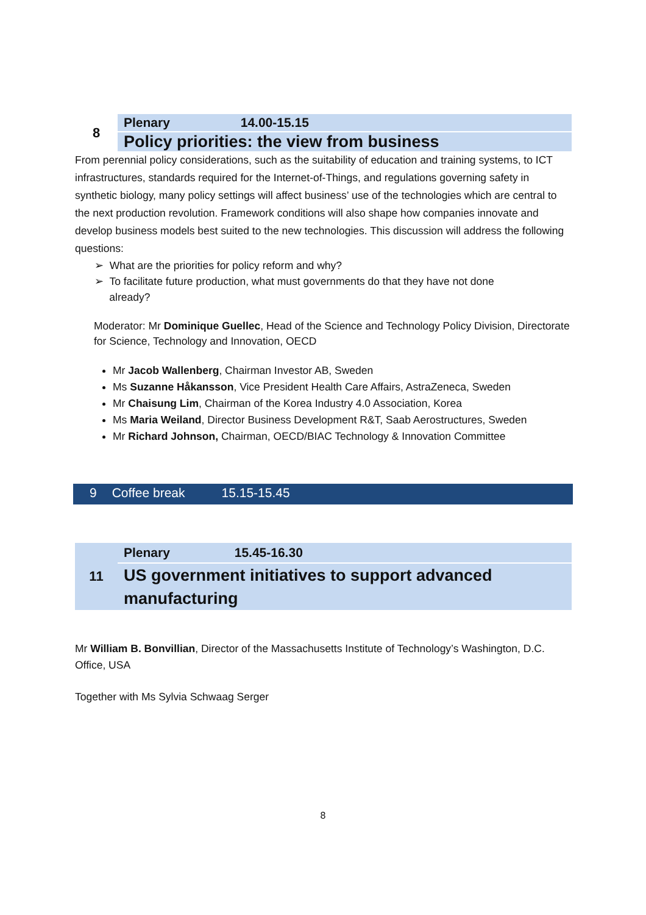| 8 | Plenary 14.00-15.15 |
| | Policy priorities: the view from business |
From perennial policy considerations, such as the suitability of education and training systems, to ICT infrastructures, standards required for the Internet-of-Things, and regulations governing safety in synthetic biology, many policy settings will affect business’ use of the technologies which are central to the next production revolution. Framework conditions will also shape how companies innovate and develop business models best suited to the new technologies. This discussion will address the following questions:
➢ What are the priorities for policy reform and why?
➢ To facilitate future production, what must governments do that they have not done
already?
Moderator: Mr Dominique Guellec, Head of the Science and Technology Policy Division, Directorate for Science, Technology and Innovation, OECD
Mr Jacob Wallenberg, Chairman Investor AB, Sweden
Ms Suzanne Håkansson, Vice President Health Care Affairs, AstraZeneca, Sweden
Mr Chaisung Lim, Chairman of the Korea Industry 4.0 Association, Korea
Ms Maria Weiland, Director Business Development R&T, Saab Aerostructures, Sweden
Mr Richard Johnson, Chairman, OECD/BIAC Technology & Innovation Committee
9 Coffee break 15.15-15.45
| 11 | Plenary 15.45-16.30 |
| | US government initiatives to support advanced manufacturing |
Mr William B. Bonvillian, Director of the Massachusetts Institute of Technology’s Washington, D.C. Office, USA
Together with Ms Sylvia Schwaag Serger
8